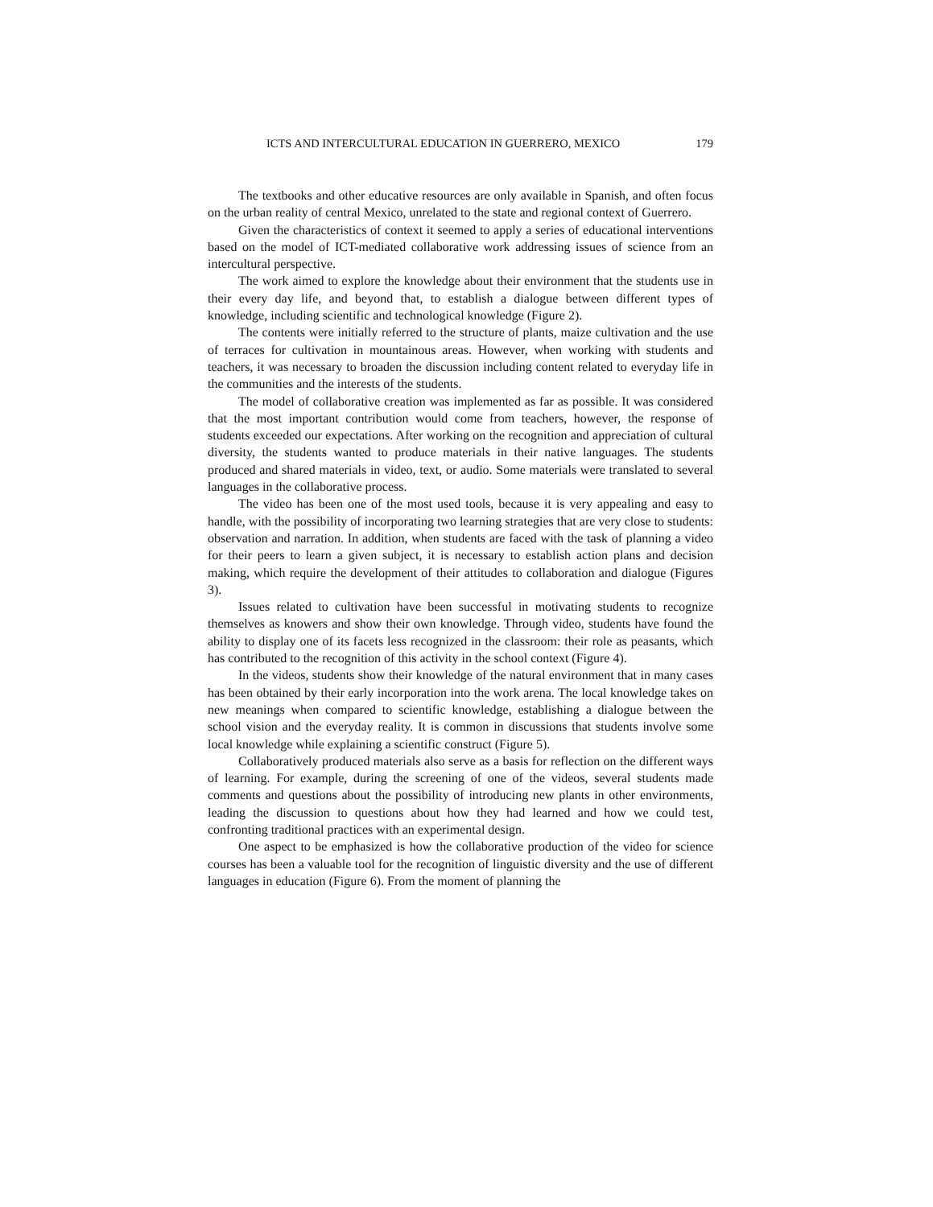ICTS AND INTERCULTURAL EDUCATION IN GUERRERO, MEXICO 179
The textbooks and other educative resources are only available in Spanish, and often focus on the urban reality of central Mexico, unrelated to the state and regional context of Guerrero.
Given the characteristics of context it seemed to apply a series of educational interventions based on the model of ICT-mediated collaborative work addressing issues of science from an intercultural perspective.
The work aimed to explore the knowledge about their environment that the students use in their every day life, and beyond that, to establish a dialogue between different types of knowledge, including scientific and technological knowledge (Figure 2).
The contents were initially referred to the structure of plants, maize cultivation and the use of terraces for cultivation in mountainous areas. However, when working with students and teachers, it was necessary to broaden the discussion including content related to everyday life in the communities and the interests of the students.
The model of collaborative creation was implemented as far as possible. It was considered that the most important contribution would come from teachers, however, the response of students exceeded our expectations. After working on the recognition and appreciation of cultural diversity, the students wanted to produce materials in their native languages. The students produced and shared materials in video, text, or audio. Some materials were translated to several languages in the collaborative process.
The video has been one of the most used tools, because it is very appealing and easy to handle, with the possibility of incorporating two learning strategies that are very close to students: observation and narration. In addition, when students are faced with the task of planning a video for their peers to learn a given subject, it is necessary to establish action plans and decision making, which require the development of their attitudes to collaboration and dialogue (Figures 3).
Issues related to cultivation have been successful in motivating students to recognize themselves as knowers and show their own knowledge. Through video, students have found the ability to display one of its facets less recognized in the classroom: their role as peasants, which has contributed to the recognition of this activity in the school context (Figure 4).
In the videos, students show their knowledge of the natural environment that in many cases has been obtained by their early incorporation into the work arena. The local knowledge takes on new meanings when compared to scientific knowledge, establishing a dialogue between the school vision and the everyday reality. It is common in discussions that students involve some local knowledge while explaining a scientific construct (Figure 5).
Collaboratively produced materials also serve as a basis for reflection on the different ways of learning. For example, during the screening of one of the videos, several students made comments and questions about the possibility of introducing new plants in other environments, leading the discussion to questions about how they had learned and how we could test, confronting traditional practices with an experimental design.
One aspect to be emphasized is how the collaborative production of the video for science courses has been a valuable tool for the recognition of linguistic diversity and the use of different languages in education (Figure 6). From the moment of planning the